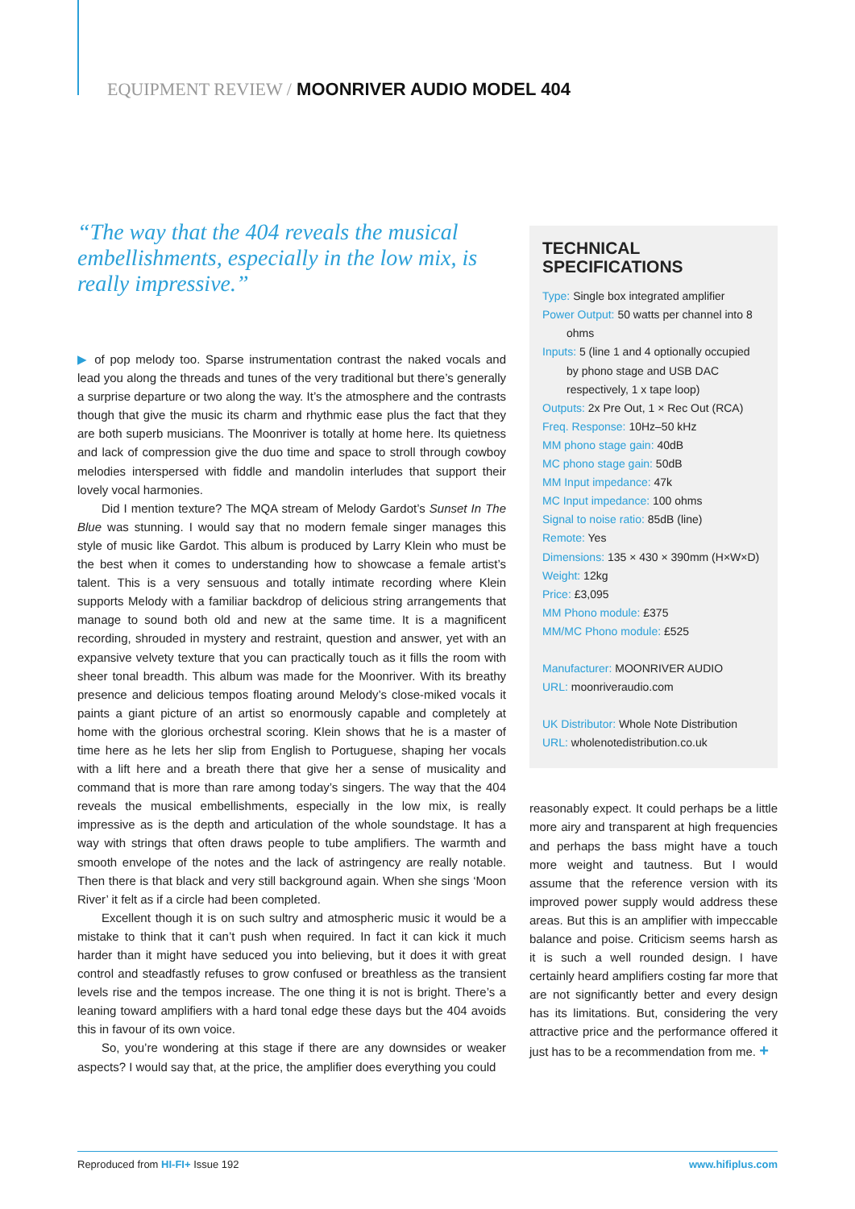EQUIPMENT REVIEW / MOONRIVER AUDIO MODEL 404
“The way that the 404 reveals the musical embellishments, especially in the low mix, is really impressive.”
▶ of pop melody too. Sparse instrumentation contrast the naked vocals and lead you along the threads and tunes of the very traditional but there’s generally a surprise departure or two along the way. It’s the atmosphere and the contrasts though that give the music its charm and rhythmic ease plus the fact that they are both superb musicians. The Moonriver is totally at home here. Its quietness and lack of compression give the duo time and space to stroll through cowboy melodies interspersed with fiddle and mandolin interludes that support their lovely vocal harmonies.
Did I mention texture? The MQA stream of Melody Gardot’s Sunset In The Blue was stunning. I would say that no modern female singer manages this style of music like Gardot. This album is produced by Larry Klein who must be the best when it comes to understanding how to showcase a female artist’s talent. This is a very sensuous and totally intimate recording where Klein supports Melody with a familiar backdrop of delicious string arrangements that manage to sound both old and new at the same time. It is a magnificent recording, shrouded in mystery and restraint, question and answer, yet with an expansive velvety texture that you can practically touch as it fills the room with sheer tonal breadth. This album was made for the Moonriver. With its breathy presence and delicious tempos floating around Melody’s close-miked vocals it paints a giant picture of an artist so enormously capable and completely at home with the glorious orchestral scoring. Klein shows that he is a master of time here as he lets her slip from English to Portuguese, shaping her vocals with a lift here and a breath there that give her a sense of musicality and command that is more than rare among today’s singers. The way that the 404 reveals the musical embellishments, especially in the low mix, is really impressive as is the depth and articulation of the whole soundstage. It has a way with strings that often draws people to tube amplifiers. The warmth and smooth envelope of the notes and the lack of astringency are really notable. Then there is that black and very still background again. When she sings ‘Moon River’ it felt as if a circle had been completed.
Excellent though it is on such sultry and atmospheric music it would be a mistake to think that it can’t push when required. In fact it can kick it much harder than it might have seduced you into believing, but it does it with great control and steadfastly refuses to grow confused or breathless as the transient levels rise and the tempos increase. The one thing it is not is bright. There’s a leaning toward amplifiers with a hard tonal edge these days but the 404 avoids this in favour of its own voice.
So, you’re wondering at this stage if there are any downsides or weaker aspects? I would say that, at the price, the amplifier does everything you could
TECHNICAL SPECIFICATIONS
Type: Single box integrated amplifier
Power Output: 50 watts per channel into 8 ohms
Inputs: 5 (line 1 and 4 optionally occupied by phono stage and USB DAC respectively, 1 x tape loop)
Outputs: 2x Pre Out, 1 × Rec Out (RCA)
Freq. Response: 10Hz–50 kHz
MM phono stage gain: 40dB
MC phono stage gain: 50dB
MM Input impedance: 47k
MC Input impedance: 100 ohms
Signal to noise ratio: 85dB (line)
Remote: Yes
Dimensions: 135 × 430 × 390mm (H×W×D)
Weight: 12kg
Price: £3,095
MM Phono module: £375
MM/MC Phono module: £525
Manufacturer: MOONRIVER AUDIO
URL: moonriveraudio.com
UK Distributor: Whole Note Distribution
URL: wholenotedistribution.co.uk
reasonably expect. It could perhaps be a little more airy and transparent at high frequencies and perhaps the bass might have a touch more weight and tautness. But I would assume that the reference version with its improved power supply would address these areas. But this is an amplifier with impeccable balance and poise. Criticism seems harsh as it is such a well rounded design. I have certainly heard amplifiers costing far more that are not significantly better and every design has its limitations. But, considering the very attractive price and the performance offered it just has to be a recommendation from me. +
Reproduced from HI-FI+ Issue 192 www.hifiplus.com